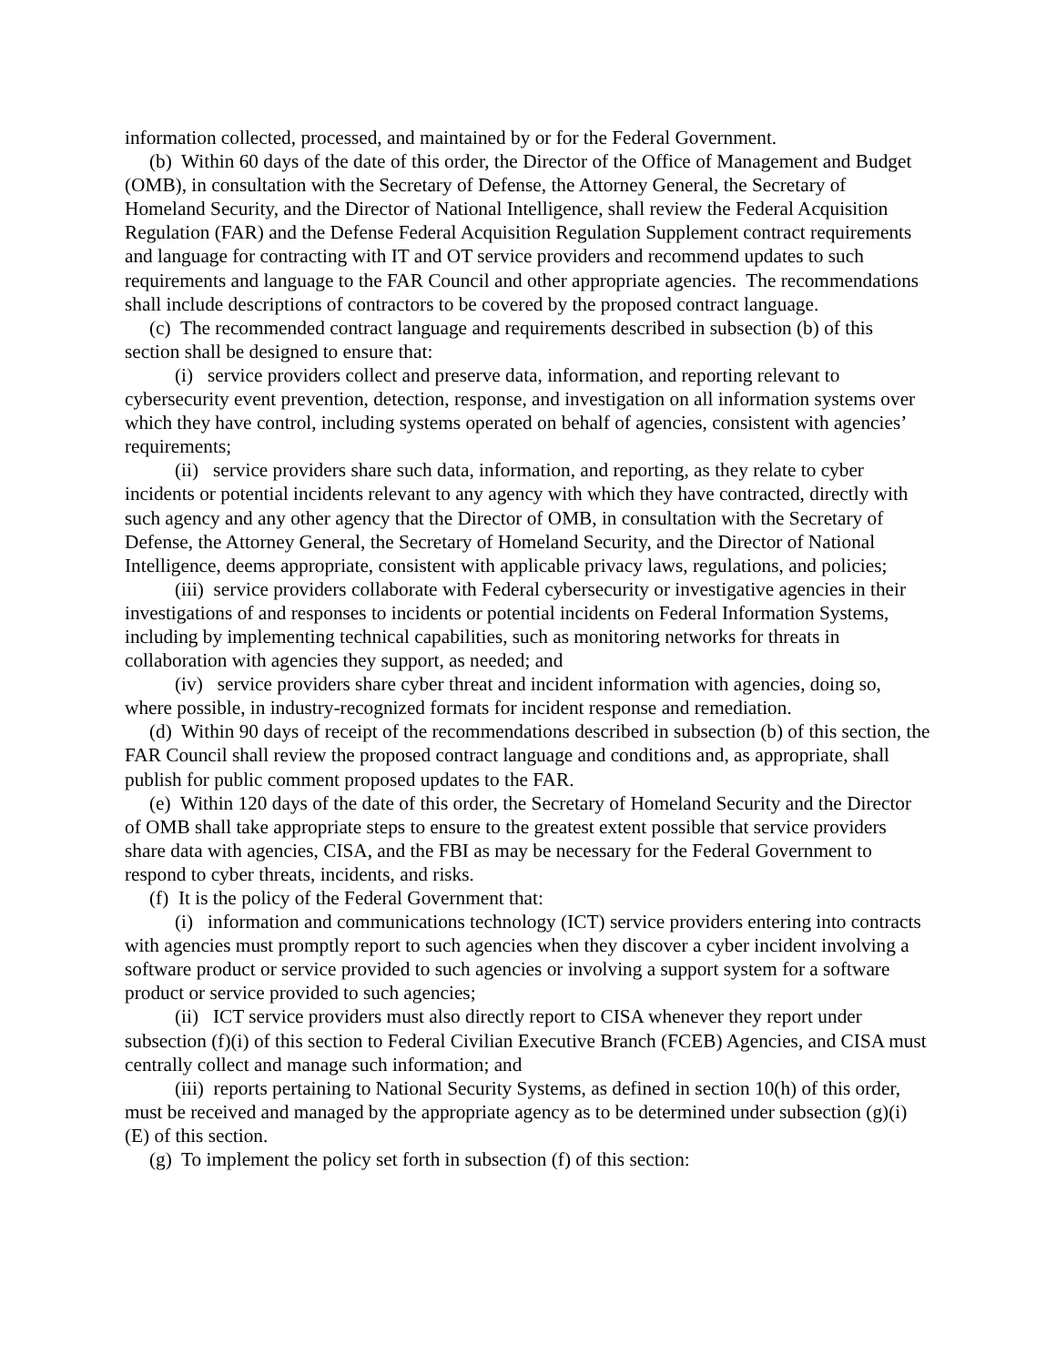information collected, processed, and maintained by or for the Federal Government.
(b) Within 60 days of the date of this order, the Director of the Office of Management and Budget (OMB), in consultation with the Secretary of Defense, the Attorney General, the Secretary of Homeland Security, and the Director of National Intelligence, shall review the Federal Acquisition Regulation (FAR) and the Defense Federal Acquisition Regulation Supplement contract requirements and language for contracting with IT and OT service providers and recommend updates to such requirements and language to the FAR Council and other appropriate agencies. The recommendations shall include descriptions of contractors to be covered by the proposed contract language.
(c) The recommended contract language and requirements described in subsection (b) of this section shall be designed to ensure that:
(i) service providers collect and preserve data, information, and reporting relevant to cybersecurity event prevention, detection, response, and investigation on all information systems over which they have control, including systems operated on behalf of agencies, consistent with agencies’ requirements;
(ii) service providers share such data, information, and reporting, as they relate to cyber incidents or potential incidents relevant to any agency with which they have contracted, directly with such agency and any other agency that the Director of OMB, in consultation with the Secretary of Defense, the Attorney General, the Secretary of Homeland Security, and the Director of National Intelligence, deems appropriate, consistent with applicable privacy laws, regulations, and policies;
(iii) service providers collaborate with Federal cybersecurity or investigative agencies in their investigations of and responses to incidents or potential incidents on Federal Information Systems, including by implementing technical capabilities, such as monitoring networks for threats in collaboration with agencies they support, as needed; and
(iv) service providers share cyber threat and incident information with agencies, doing so, where possible, in industry-recognized formats for incident response and remediation.
(d) Within 90 days of receipt of the recommendations described in subsection (b) of this section, the FAR Council shall review the proposed contract language and conditions and, as appropriate, shall publish for public comment proposed updates to the FAR.
(e) Within 120 days of the date of this order, the Secretary of Homeland Security and the Director of OMB shall take appropriate steps to ensure to the greatest extent possible that service providers share data with agencies, CISA, and the FBI as may be necessary for the Federal Government to respond to cyber threats, incidents, and risks.
(f) It is the policy of the Federal Government that:
(i) information and communications technology (ICT) service providers entering into contracts with agencies must promptly report to such agencies when they discover a cyber incident involving a software product or service provided to such agencies or involving a support system for a software product or service provided to such agencies;
(ii) ICT service providers must also directly report to CISA whenever they report under subsection (f)(i) of this section to Federal Civilian Executive Branch (FCEB) Agencies, and CISA must centrally collect and manage such information; and
(iii) reports pertaining to National Security Systems, as defined in section 10(h) of this order, must be received and managed by the appropriate agency as to be determined under subsection (g)(i)(E) of this section.
(g) To implement the policy set forth in subsection (f) of this section: